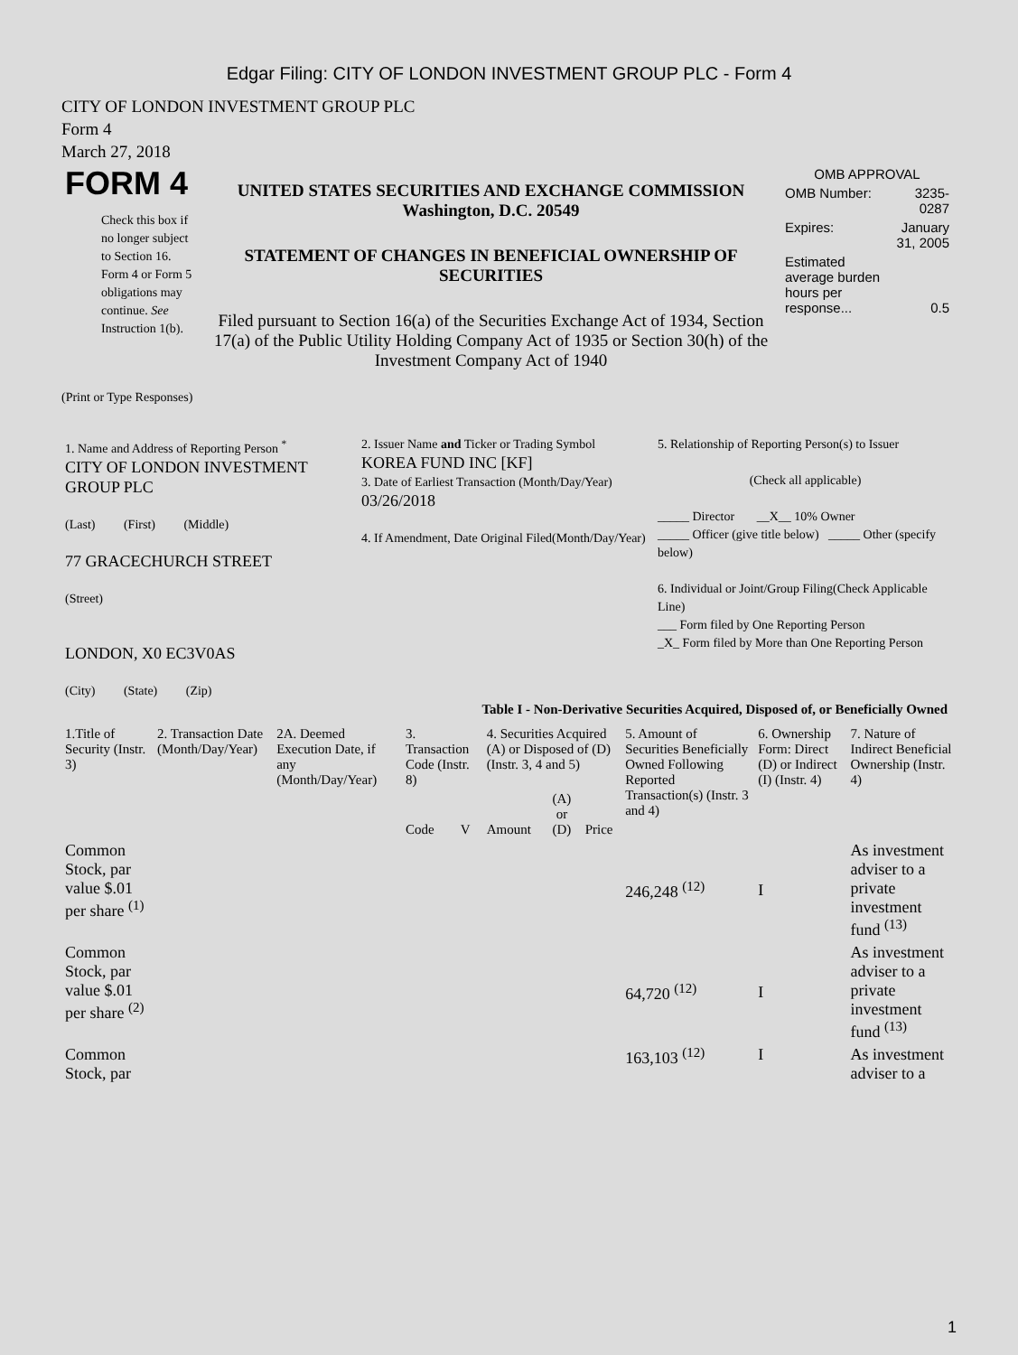Edgar Filing: CITY OF LONDON INVESTMENT GROUP PLC - Form 4
CITY OF LONDON INVESTMENT GROUP PLC
Form 4
March 27, 2018
| FORM 4 Check this box if no longer subject to Section 16. Form 4 or Form 5 obligations may continue. See Instruction 1(b). | UNITED STATES SECURITIES AND EXCHANGE COMMISSION Washington, D.C. 20549 STATEMENT OF CHANGES IN BENEFICIAL OWNERSHIP OF SECURITIES Filed pursuant to Section 16(a) of the Securities Exchange Act of 1934, Section 17(a) of the Public Utility Holding Company Act of 1935 or Section 30(h) of the Investment Company Act of 1940 | / OMB APPROVAL / / / --- / --- / / OMB Number: / 3235-0287 / / Expires: / January 31, 2005 / / Estimated average burden hours per response... / 0.5 / |
(Print or Type Responses)
| 1. Name and Address of Reporting Person <sup>*</sup> CITY OF LONDON INVESTMENT GROUP PLC (Last) (First) (Middle) 77 GRACECHURCH STREET (Street) LONDON, X0 EC3V0AS (City) (State) (Zip) | 2. Issuer Name and Ticker or Trading Symbol KOREA FUND INC [KF] 3. Date of Earliest Transaction (Month/Day/Year) 03/26/2018 4. If Amendment, Date Original Filed(Month/Day/Year) | 5. Relationship of Reporting Person(s) to Issuer (Check all applicable) _____ Director __X__ 10% Owner _____ Officer (give title below) _____ Other (specify below) 6. Individual or Joint/Group Filing(Check Applicable Line) ___ Form filed by One Reporting Person _X_ Form filed by More than One Reporting Person |
Table I - Non-Derivative Securities Acquired, Disposed of, or Beneficially Owned
| 1.Title of Security (Instr. 3) | 2. Transaction Date (Month/Day/Year) | 2A. Deemed Execution Date, if any (Month/Day/Year) | 3. Transaction Code (Instr. 8) | | 4. Securities Acquired (A) or Disposed of (D) (Instr. 3, 4 and 5) | | | 5. Amount of Securities Beneficially Owned Following Reported Transaction(s) (Instr. 3 and 4) | 6. Ownership Form: Direct (D) or Indirect (I) (Instr. 4) | 7. Nature of Indirect Beneficial Ownership (Instr. 4) |
| --- | --- | --- | --- | --- | --- | --- | --- | --- | --- | --- |
| | | | Code | V | Amount | (A) or (D) | Price | | | |
| Common Stock, par value $.01 per share <sup>(1)</sup> | | | | | | | | 246,248 <sup>(12)</sup> | I | As investment adviser to a private investment fund <sup>(13)</sup> |
| Common Stock, par value $.01 per share <sup>(2)</sup> | | | | | | | | 64,720 <sup>(12)</sup> | I | As investment adviser to a private investment fund <sup>(13)</sup> |
| Common Stock, par | | | | | | | | 163,103 <sup>(12)</sup> | I | As investment adviser to a |
1